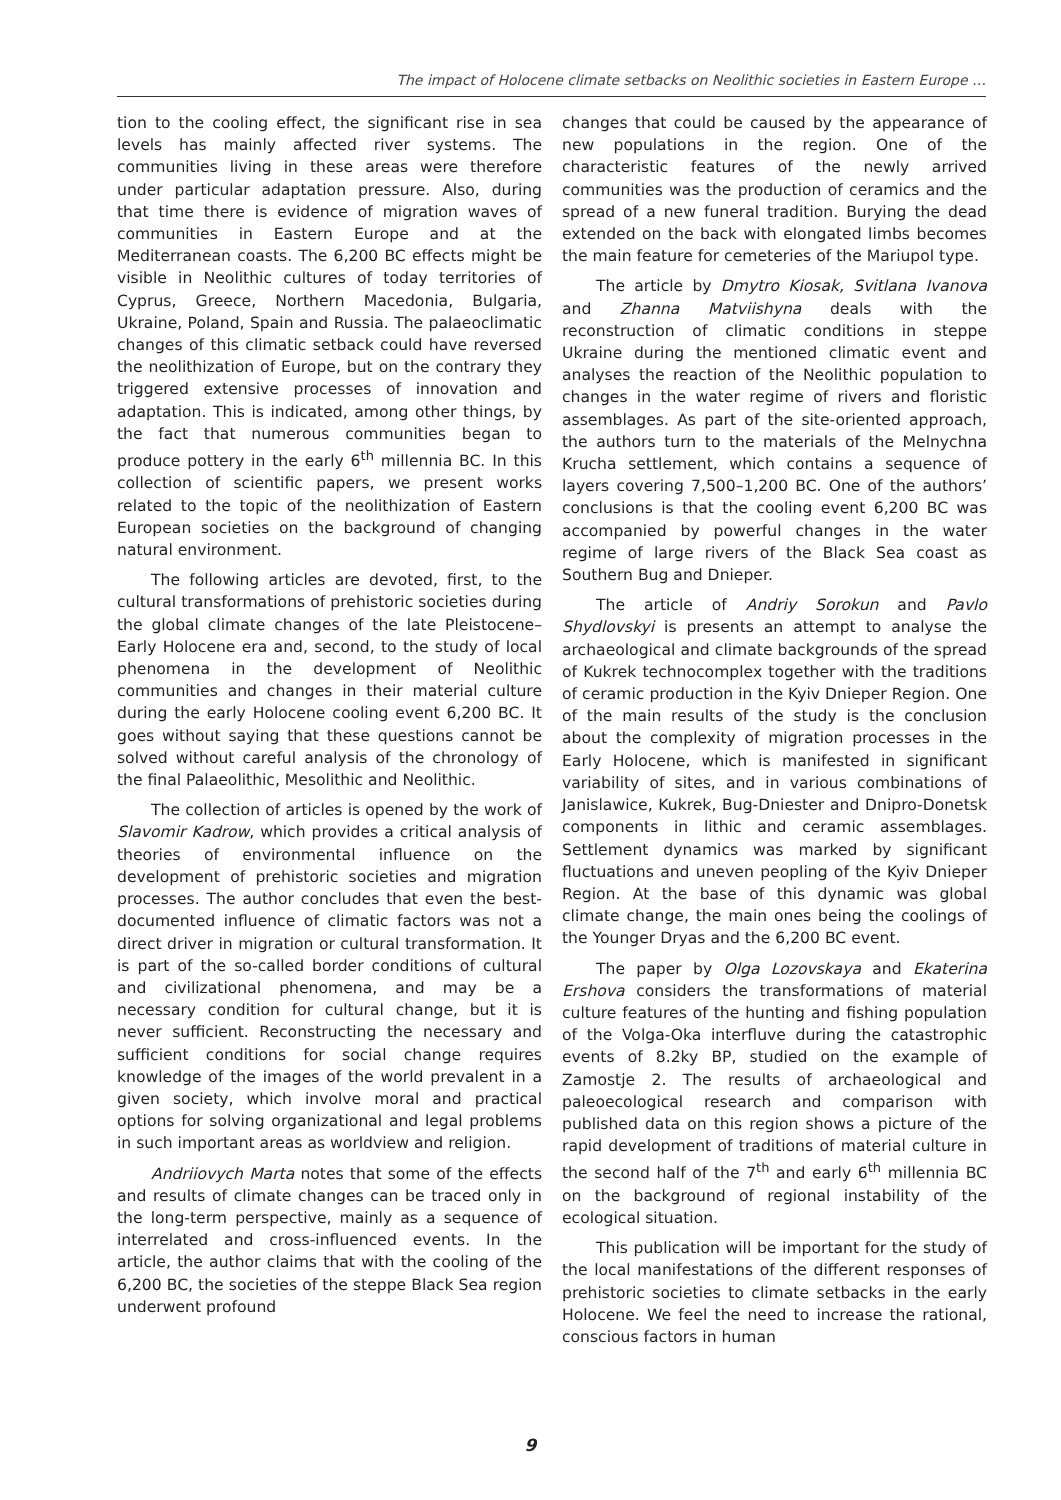The impact of Holocene climate setbacks on Neolithic societies in Eastern Europe …
tion to the cooling effect, the significant rise in sea levels has mainly affected river systems. The communities living in these areas were therefore under particular adaptation pressure. Also, during that time there is evidence of migration waves of communities in Eastern Europe and at the Mediterranean coasts. The 6,200 BC effects might be visible in Neolithic cultures of today territories of Cyprus, Greece, Northern Macedonia, Bulgaria, Ukraine, Poland, Spain and Russia. The palaeoclimatic changes of this climatic setback could have reversed the neolithization of Europe, but on the contrary they triggered extensive processes of innovation and adaptation. This is indicated, among other things, by the fact that numerous communities began to produce pottery in the early 6<sup>th</sup> millennia BC. In this collection of scientific papers, we present works related to the topic of the neolithization of Eastern European societies on the background of changing natural environment.
The following articles are devoted, first, to the cultural transformations of prehistoric societies during the global climate changes of the late Pleistocene–Early Holocene era and, second, to the study of local phenomena in the development of Neolithic communities and changes in their material culture during the early Holocene cooling event 6,200 BC. It goes without saying that these questions cannot be solved without careful analysis of the chronology of the final Palaeolithic, Mesolithic and Neolithic.
The collection of articles is opened by the work of Slavomir Kadrow, which provides a critical analysis of theories of environmental influence on the development of prehistoric societies and migration processes. The author concludes that even the best-documented influence of climatic factors was not a direct driver in migration or cultural transformation. It is part of the so-called border conditions of cultural and civilizational phenomena, and may be a necessary condition for cultural change, but it is never sufficient. Reconstructing the necessary and sufficient conditions for social change requires knowledge of the images of the world prevalent in a given society, which involve moral and practical options for solving organizational and legal problems in such important areas as worldview and religion.
Andriiovych Marta notes that some of the effects and results of climate changes can be traced only in the long-term perspective, mainly as a sequence of interrelated and cross-influenced events. In the article, the author claims that with the cooling of the 6,200 BC, the societies of the steppe Black Sea region underwent profound
changes that could be caused by the appearance of new populations in the region. One of the characteristic features of the newly arrived communities was the production of ceramics and the spread of a new funeral tradition. Burying the dead extended on the back with elongated limbs becomes the main feature for cemeteries of the Mariupol type.
The article by Dmytro Kiosak, Svitlana Ivanova and Zhanna Matviishyna deals with the reconstruction of climatic conditions in steppe Ukraine during the mentioned climatic event and analyses the reaction of the Neolithic population to changes in the water regime of rivers and floristic assemblages. As part of the site-oriented approach, the authors turn to the materials of the Melnychna Krucha settlement, which contains a sequence of layers covering 7,500–1,200 BC. One of the authors’ conclusions is that the cooling event 6,200 BC was accompanied by powerful changes in the water regime of large rivers of the Black Sea coast as Southern Bug and Dnieper.
The article of Andriy Sorokun and Pavlo Shydlovskyi is presents an attempt to analyse the archaeological and climate backgrounds of the spread of Kukrek technocomplex together with the traditions of ceramic production in the Kyiv Dnieper Region. One of the main results of the study is the conclusion about the complexity of migration processes in the Early Holocene, which is manifested in significant variability of sites, and in various combinations of Janislawice, Kukrek, Bug-Dniester and Dnipro-Donetsk components in lithic and ceramic assemblages. Settlement dynamics was marked by significant fluctuations and uneven peopling of the Kyiv Dnieper Region. At the base of this dynamic was global climate change, the main ones being the coolings of the Younger Dryas and the 6,200 BC event.
The paper by Olga Lozovskaya and Ekaterina Ershova considers the transformations of material culture features of the hunting and fishing population of the Volga-Oka interfluve during the catastrophic events of 8.2ky BP, studied on the example of Zamostje 2. The results of archaeological and paleoecological research and comparison with published data on this region shows a picture of the rapid development of traditions of material culture in the second half of the 7<sup>th</sup> and early 6<sup>th</sup> millennia BC on the background of regional instability of the ecological situation.
This publication will be important for the study of the local manifestations of the different responses of prehistoric societies to climate setbacks in the early Holocene. We feel the need to increase the rational, conscious factors in human
9